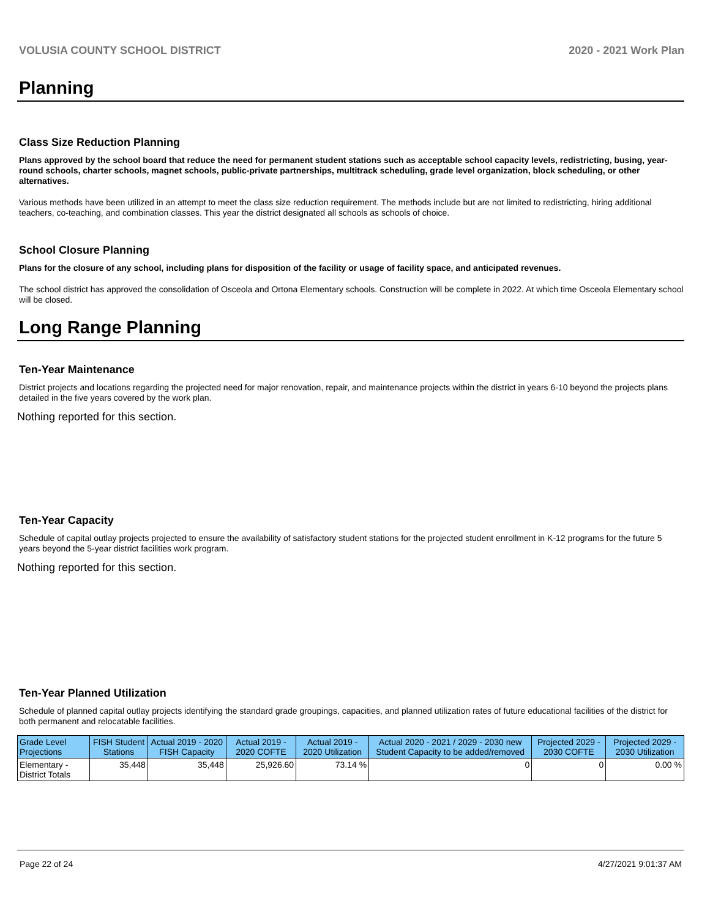VOLUSIA COUNTY SCHOOL DISTRICT 2020 - 2021 Work Plan
Planning
Class Size Reduction Planning
Plans approved by the school board that reduce the need for permanent student stations such as acceptable school capacity levels, redistricting, busing, year-round schools, charter schools, magnet schools, public-private partnerships, multitrack scheduling, grade level organization, block scheduling, or other alternatives.
Various methods have been utilized in an attempt to meet the class size reduction requirement. The methods include but are not limited to redistricting, hiring additional teachers, co-teaching, and combination classes. This year the district designated all schools as schools of choice.
School Closure Planning
Plans for the closure of any school, including plans for disposition of the facility or usage of facility space, and anticipated revenues.
The school district has approved the consolidation of Osceola and Ortona Elementary schools. Construction will be complete in 2022. At which time Osceola Elementary school will be closed.
Long Range Planning
Ten-Year Maintenance
District projects and locations regarding the projected need for major renovation, repair, and maintenance projects within the district in years 6-10 beyond the projects plans detailed in the five years covered by the work plan.
Nothing reported for this section.
Ten-Year Capacity
Schedule of capital outlay projects projected to ensure the availability of satisfactory student stations for the projected student enrollment in K-12 programs for the future 5 years beyond the 5-year district facilities work program.
Nothing reported for this section.
Ten-Year Planned Utilization
Schedule of planned capital outlay projects identifying the standard grade groupings, capacities, and planned utilization rates of future educational facilities of the district for both permanent and relocatable facilities.
| Grade Level Projections | FISH Student Stations | Actual 2019 - 2020 FISH Capacity | Actual 2019 - 2020 COFTE | Actual 2019 - 2020 Utilization | Actual 2020 - 2021 / 2029 - 2030 new Student Capacity to be added/removed | Projected 2029 - 2030 COFTE | Projected 2029 - 2030 Utilization |
| --- | --- | --- | --- | --- | --- | --- | --- |
| Elementary - District Totals | 35,448 | 35,448 | 25,926.60 | 73.14 % | 0 | 0 | 0.00 % |
Page 22 of 24 4/27/2021 9:01:37 AM